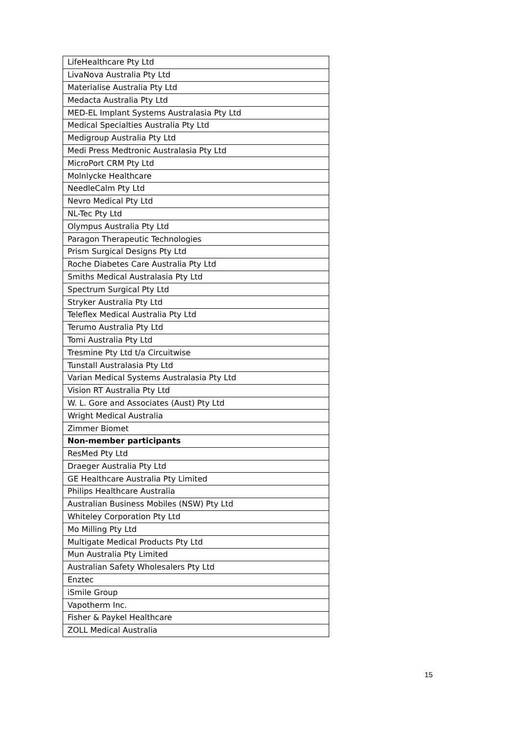| LifeHealthcare Pty Ltd |
| LivaNova Australia Pty Ltd |
| Materialise Australia Pty Ltd |
| Medacta Australia Pty Ltd |
| MED-EL Implant Systems Australasia Pty Ltd |
| Medical Specialties Australia Pty Ltd |
| Medigroup Australia Pty Ltd |
| Medi Press Medtronic Australasia Pty Ltd |
| MicroPort CRM Pty Ltd |
| Molnlycke Healthcare |
| NeedleCalm Pty Ltd |
| Nevro Medical Pty Ltd |
| NL-Tec Pty Ltd |
| Olympus Australia Pty Ltd |
| Paragon Therapeutic Technologies |
| Prism Surgical Designs Pty Ltd |
| Roche Diabetes Care Australia Pty Ltd |
| Smiths Medical Australasia Pty Ltd |
| Spectrum Surgical Pty Ltd |
| Stryker Australia Pty Ltd |
| Teleflex Medical Australia Pty Ltd |
| Terumo Australia Pty Ltd |
| Tomi Australia Pty Ltd |
| Tresmine Pty Ltd t/a Circuitwise |
| Tunstall Australasia Pty Ltd |
| Varian Medical Systems Australasia Pty Ltd |
| Vision RT Australia Pty Ltd |
| W. L. Gore and Associates (Aust) Pty Ltd |
| Wright Medical Australia |
| Zimmer Biomet |
| Non-member participants |
| ResMed Pty Ltd |
| Draeger Australia Pty Ltd |
| GE Healthcare Australia Pty Limited |
| Philips Healthcare Australia |
| Australian Business Mobiles (NSW) Pty Ltd |
| Whiteley Corporation Pty Ltd |
| Mo Milling Pty Ltd |
| Multigate Medical Products Pty Ltd |
| Mun Australia Pty Limited |
| Australian Safety Wholesalers Pty Ltd |
| Enztec |
| iSmile Group |
| Vapotherm Inc. |
| Fisher & Paykel Healthcare |
| ZOLL Medical Australia |
15